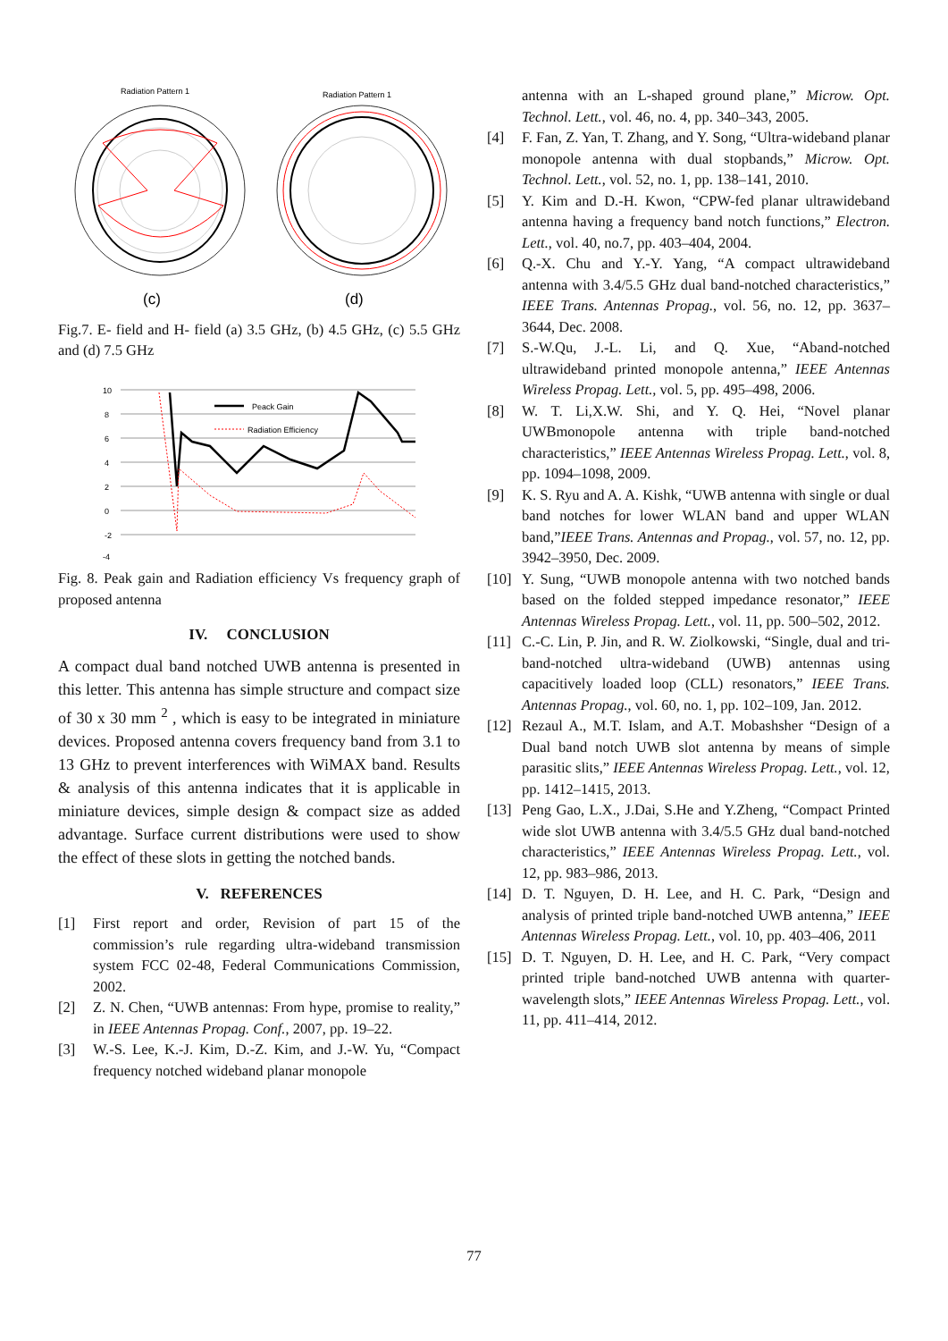Radiation Pattern 1
Radiation Pattern 1
(c)
(d)
Fig.7. E- field and H- field (a) 3.5 GHz, (b) 4.5 GHz, (c) 5.5 GHz and (d) 7.5 GHz
10
8
6
4
2
0
-2
-4
Peack Gain
Radiation Efficiency
Fig. 8. Peak gain and Radiation efficiency Vs frequency graph of proposed antenna
IV. CONCLUSION
A compact dual band notched UWB antenna is presented in this letter. This antenna has simple structure and compact size of 30 x 30 mm <sup>2</sup> , which is easy to be integrated in miniature devices. Proposed antenna covers frequency band from 3.1 to 13 GHz to prevent interferences with WiMAX band. Results & analysis of this antenna indicates that it is applicable in miniature devices, simple design & compact size as added advantage. Surface current distributions were used to show the effect of these slots in getting the notched bands.
V. REFERENCES
[1] First report and order, Revision of part 15 of the commission’s rule regarding ultra-wideband transmission system FCC 02-48, Federal Communications Commission, 2002.
[2] Z. N. Chen, “UWB antennas: From hype, promise to reality,” in IEEE Antennas Propag. Conf., 2007, pp. 19–22.
[3] W.-S. Lee, K.-J. Kim, D.-Z. Kim, and J.-W. Yu, “Compact frequency notched wideband planar monopole
antenna with an L-shaped ground plane,” Microw. Opt. Technol. Lett., vol. 46, no. 4, pp. 340–343, 2005.
[4] F. Fan, Z. Yan, T. Zhang, and Y. Song, “Ultra-wideband planar monopole antenna with dual stopbands,” Microw. Opt. Technol. Lett., vol. 52, no. 1, pp. 138–141, 2010.
[5] Y. Kim and D.-H. Kwon, “CPW-fed planar ultrawideband antenna having a frequency band notch functions,” Electron. Lett., vol. 40, no.7, pp. 403–404, 2004.
[6] Q.-X. Chu and Y.-Y. Yang, “A compact ultrawideband antenna with 3.4/5.5 GHz dual band-notched characteristics,” IEEE Trans. Antennas Propag., vol. 56, no. 12, pp. 3637–3644, Dec. 2008.
[7] S.-W.Qu, J.-L. Li, and Q. Xue, “Aband-notched ultrawideband printed monopole antenna,” IEEE Antennas Wireless Propag. Lett., vol. 5, pp. 495–498, 2006.
[8] W. T. Li,X.W. Shi, and Y. Q. Hei, “Novel planar UWBmonopole antenna with triple band-notched characteristics,” IEEE Antennas Wireless Propag. Lett., vol. 8, pp. 1094–1098, 2009.
[9] K. S. Ryu and A. A. Kishk, “UWB antenna with single or dual band notches for lower WLAN band and upper WLAN band,”IEEE Trans. Antennas and Propag., vol. 57, no. 12, pp. 3942–3950, Dec. 2009.
[10]
Y. Sung, “UWB monopole antenna with two notched bands based on the folded stepped impedance resonator,” IEEE Antennas Wireless Propag. Lett., vol. 11, pp. 500–502, 2012.
[11]
C.-C. Lin, P. Jin, and R. W. Ziolkowski, “Single, dual and tri-band-notched ultra-wideband (UWB) antennas using capacitively loaded loop (CLL) resonators,” IEEE Trans. Antennas Propag., vol. 60, no. 1, pp. 102–109, Jan. 2012.
[12]
Rezaul A., M.T. Islam, and A.T. Mobashsher “Design of a Dual band notch UWB slot antenna by means of simple parasitic slits,” IEEE Antennas Wireless Propag. Lett., vol. 12, pp. 1412–1415, 2013.
[13]
Peng Gao, L.X., J.Dai, S.He and Y.Zheng, “Compact Printed wide slot UWB antenna with 3.4/5.5 GHz dual band-notched characteristics,” IEEE Antennas Wireless Propag. Lett., vol. 12, pp. 983–986, 2013.
[14]
D. T. Nguyen, D. H. Lee, and H. C. Park, “Design and analysis of printed triple band-notched UWB antenna,” IEEE Antennas Wireless Propag. Lett., vol. 10, pp. 403–406, 2011
[15]
D. T. Nguyen, D. H. Lee, and H. C. Park, “Very compact printed triple band-notched UWB antenna with quarter-wavelength slots,” IEEE Antennas Wireless Propag. Lett., vol. 11, pp. 411–414, 2012.
77